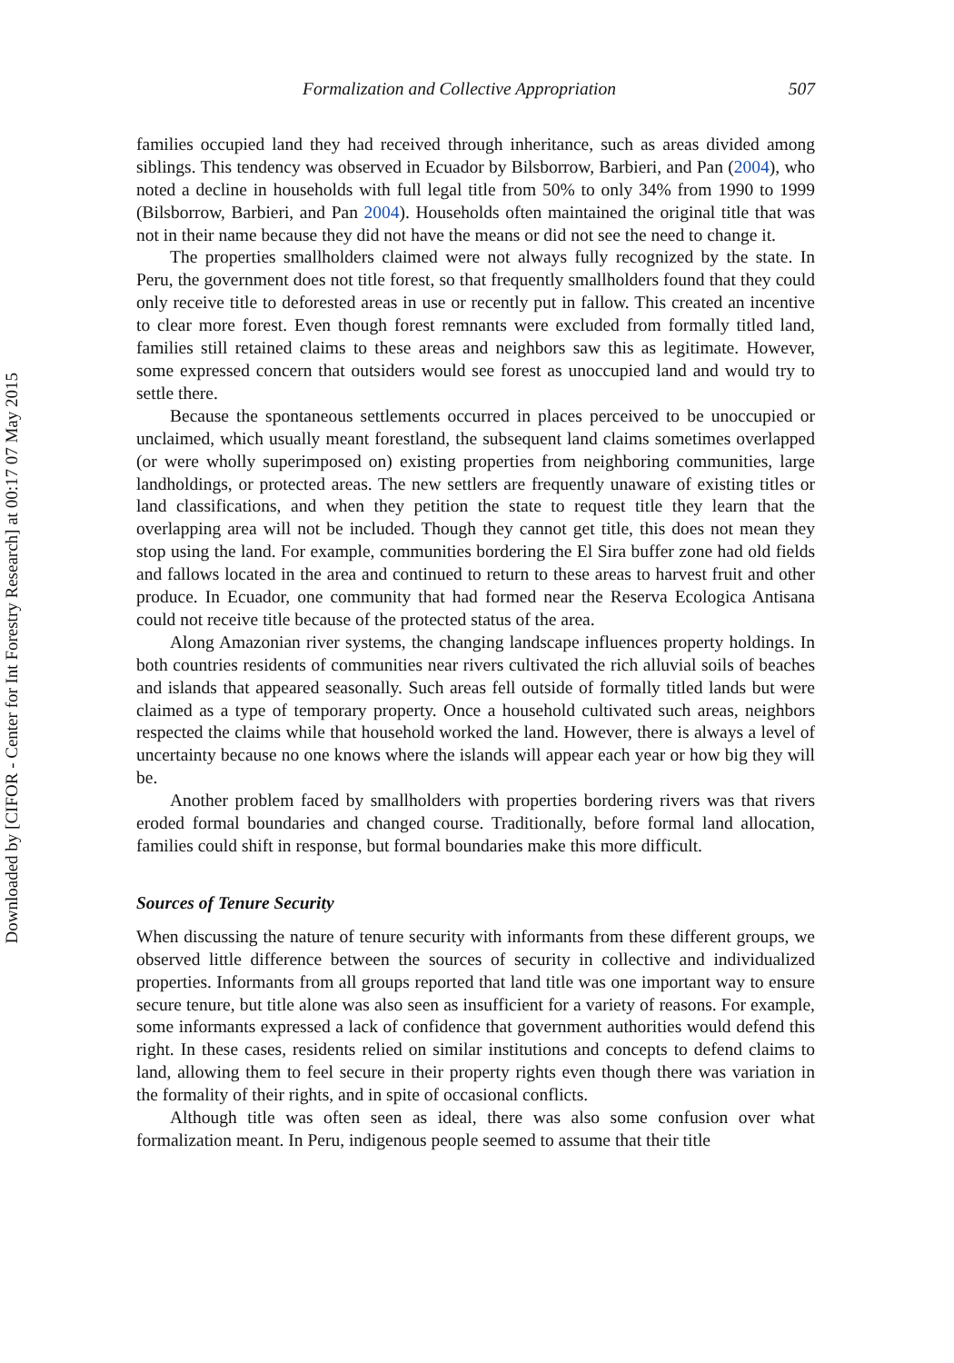Downloaded by [CIFOR - Center for Int Forestry Research] at 00:17 07 May 2015
Formalization and Collective Appropriation 507
families occupied land they had received through inheritance, such as areas divided among siblings. This tendency was observed in Ecuador by Bilsborrow, Barbieri, and Pan (2004), who noted a decline in households with full legal title from 50% to only 34% from 1990 to 1999 (Bilsborrow, Barbieri, and Pan 2004). Households often maintained the original title that was not in their name because they did not have the means or did not see the need to change it.
The properties smallholders claimed were not always fully recognized by the state. In Peru, the government does not title forest, so that frequently smallholders found that they could only receive title to deforested areas in use or recently put in fallow. This created an incentive to clear more forest. Even though forest remnants were excluded from formally titled land, families still retained claims to these areas and neighbors saw this as legitimate. However, some expressed concern that outsiders would see forest as unoccupied land and would try to settle there.
Because the spontaneous settlements occurred in places perceived to be unoccupied or unclaimed, which usually meant forestland, the subsequent land claims sometimes overlapped (or were wholly superimposed on) existing properties from neighboring communities, large landholdings, or protected areas. The new settlers are frequently unaware of existing titles or land classifications, and when they petition the state to request title they learn that the overlapping area will not be included. Though they cannot get title, this does not mean they stop using the land. For example, communities bordering the El Sira buffer zone had old fields and fallows located in the area and continued to return to these areas to harvest fruit and other produce. In Ecuador, one community that had formed near the Reserva Ecologica Antisana could not receive title because of the protected status of the area.
Along Amazonian river systems, the changing landscape influences property holdings. In both countries residents of communities near rivers cultivated the rich alluvial soils of beaches and islands that appeared seasonally. Such areas fell outside of formally titled lands but were claimed as a type of temporary property. Once a household cultivated such areas, neighbors respected the claims while that household worked the land. However, there is always a level of uncertainty because no one knows where the islands will appear each year or how big they will be.
Another problem faced by smallholders with properties bordering rivers was that rivers eroded formal boundaries and changed course. Traditionally, before formal land allocation, families could shift in response, but formal boundaries make this more difficult.
Sources of Tenure Security
When discussing the nature of tenure security with informants from these different groups, we observed little difference between the sources of security in collective and individualized properties. Informants from all groups reported that land title was one important way to ensure secure tenure, but title alone was also seen as insufficient for a variety of reasons. For example, some informants expressed a lack of confidence that government authorities would defend this right. In these cases, residents relied on similar institutions and concepts to defend claims to land, allowing them to feel secure in their property rights even though there was variation in the formality of their rights, and in spite of occasional conflicts.
Although title was often seen as ideal, there was also some confusion over what formalization meant. In Peru, indigenous people seemed to assume that their title